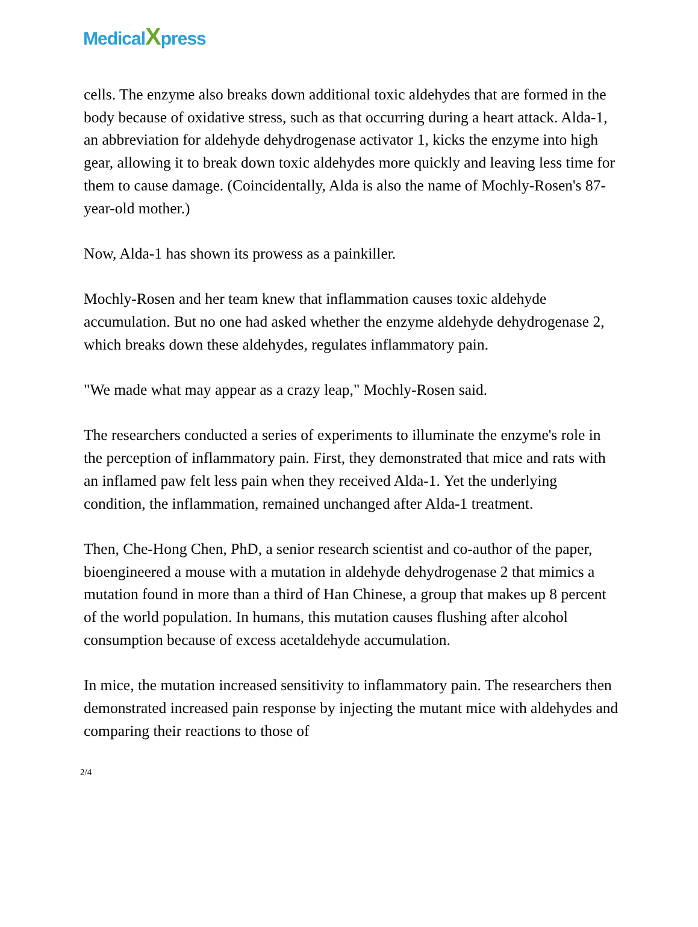MedicalXpress
cells. The enzyme also breaks down additional toxic aldehydes that are formed in the body because of oxidative stress, such as that occurring during a heart attack. Alda-1, an abbreviation for aldehyde dehydrogenase activator 1, kicks the enzyme into high gear, allowing it to break down toxic aldehydes more quickly and leaving less time for them to cause damage. (Coincidentally, Alda is also the name of Mochly-Rosen's 87-year-old mother.)
Now, Alda-1 has shown its prowess as a painkiller.
Mochly-Rosen and her team knew that inflammation causes toxic aldehyde accumulation. But no one had asked whether the enzyme aldehyde dehydrogenase 2, which breaks down these aldehydes, regulates inflammatory pain.
"We made what may appear as a crazy leap," Mochly-Rosen said.
The researchers conducted a series of experiments to illuminate the enzyme's role in the perception of inflammatory pain. First, they demonstrated that mice and rats with an inflamed paw felt less pain when they received Alda-1. Yet the underlying condition, the inflammation, remained unchanged after Alda-1 treatment.
Then, Che-Hong Chen, PhD, a senior research scientist and co-author of the paper, bioengineered a mouse with a mutation in aldehyde dehydrogenase 2 that mimics a mutation found in more than a third of Han Chinese, a group that makes up 8 percent of the world population. In humans, this mutation causes flushing after alcohol consumption because of excess acetaldehyde accumulation.
In mice, the mutation increased sensitivity to inflammatory pain. The researchers then demonstrated increased pain response by injecting the mutant mice with aldehydes and comparing their reactions to those of
2/4